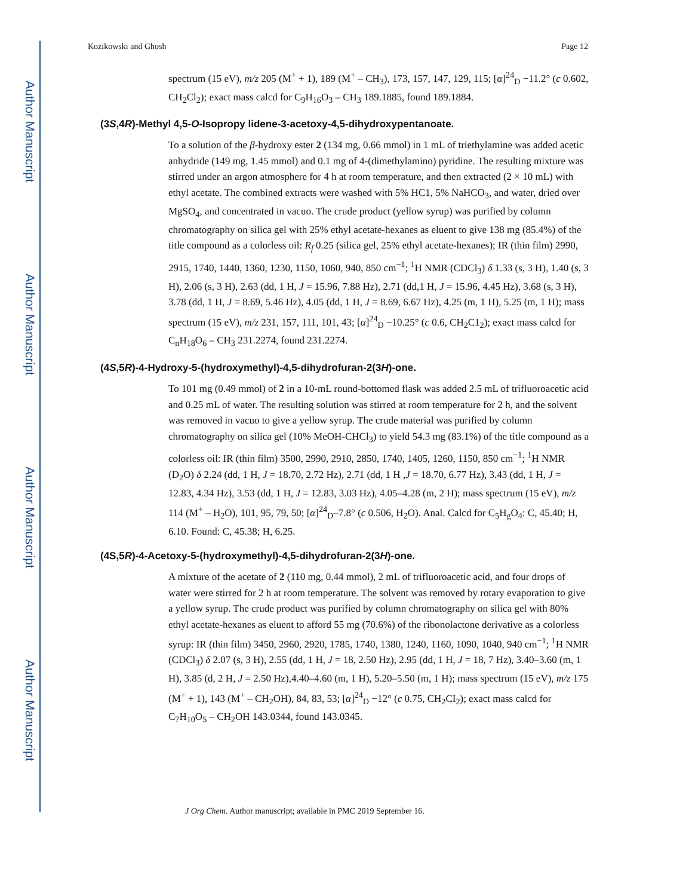Author Manuscript
Author Manuscript
Author Manuscript
Author Manuscript
Kozikowski and Ghosh Page 12
spectrum (15 eV), m/z 205 (M<sup>+</sup> + 1), 189 (M<sup>+</sup> – CH<sub>3</sub>), 173, 157, 147, 129, 115; [α]<sup>24</sup><sub>D</sub> −11.2° (c 0.602, CH<sub>2</sub>Cl<sub>2</sub>); exact mass calcd for C<sub>9</sub>H<sub>16</sub>O<sub>3</sub> – CH<sub>3</sub> 189.1885, found 189.1884.
(3S,4R)-Methyl 4,5-O-Isopropy lidene-3-acetoxy-4,5-dihydroxypentanoate.
To a solution of the β-hydroxy ester 2 (134 mg, 0.66 mmol) in 1 mL of triethylamine was added acetic anhydride (149 mg, 1.45 mmol) and 0.1 mg of 4-(dimethylamino) pyridine. The resulting mixture was stirred under an argon atmosphere for 4 h at room temperature, and then extracted (2 × 10 mL) with ethyl acetate. The combined extracts were washed with 5% HC1, 5% NaHCO<sub>3</sub>, and water, dried over MgSO<sub>4</sub>, and concentrated in vacuo. The crude product (yellow syrup) was purified by column chromatography on silica gel with 25% ethyl acetate-hexanes as eluent to give 138 mg (85.4%) of the title compound as a colorless oil: R<sub>f</sub> 0.25 (silica gel, 25% ethyl acetate-hexanes); IR (thin film) 2990, 2915, 1740, 1440, 1360, 1230, 1150, 1060, 940, 850 cm<sup>−1</sup>; <sup>1</sup>H NMR (CDCl<sub>3</sub>) δ 1.33 (s, 3 H), 1.40 (s, 3 H), 2.06 (s, 3 H), 2.63 (dd, 1 H, J = 15.96, 7.88 Hz), 2.71 (dd,1 H, J = 15.96, 4.45 Hz), 3.68 (s, 3 H), 3.78 (dd, 1 H, J = 8.69, 5.46 Hz), 4.05 (dd, 1 H, J = 8.69, 6.67 Hz), 4.25 (m, 1 H), 5.25 (m, 1 H); mass spectrum (15 eV), m/z 231, 157, 111, 101, 43; [α]<sup>24</sup><sub>D</sub> −10.25° (c 0.6, CH<sub>2</sub>C1<sub>2</sub>); exact mass calcd for C<sub>n</sub>H<sub>18</sub>O<sub>6</sub> – CH<sub>3</sub> 231.2274, found 231.2274.
(4S,5R)-4-Hydroxy-5-(hydroxymethyl)-4,5-dihydrofuran-2(3H)-one.
To 101 mg (0.49 mmol) of 2 in a 10-mL round-bottomed flask was added 2.5 mL of trifluoroacetic acid and 0.25 mL of water. The resulting solution was stirred at room temperature for 2 h, and the solvent was removed in vacuo to give a yellow syrup. The crude material was purified by column chromatography on silica gel (10% MeOH-CHCl<sub>3</sub>) to yield 54.3 mg (83.1%) of the title compound as a colorless oil: IR (thin film) 3500, 2990, 2910, 2850, 1740, 1405, 1260, 1150, 850 cm<sup>−1</sup>; <sup>1</sup>H NMR (D<sub>2</sub>O) δ 2.24 (dd, 1 H, J = 18.70, 2.72 Hz), 2.71 (dd, 1 H ,J = 18.70, 6.77 Hz), 3.43 (dd, 1 H, J = 12.83, 4.34 Hz), 3.53 (dd, 1 H, J = 12.83, 3.03 Hz), 4.05–4.28 (m, 2 H); mass spectrum (15 eV), m/z 114 (M<sup>+</sup> – H<sub>2</sub>O), 101, 95, 79, 50; [α]<sup>24</sup><sub>D</sub>–7.8° (c 0.506, H<sub>2</sub>O). Anal. Calcd for C<sub>5</sub>H<sub>g</sub>O<sub>4</sub>: C, 45.40; H, 6.10. Found: C, 45.38; H, 6.25.
(4S,5R)-4-Acetoxy-5-(hydroxymethyl)-4,5-dihydrofuran-2(3H)-one.
A mixture of the acetate of 2 (110 mg, 0.44 mmol), 2 mL of trifluoroacetic acid, and four drops of water were stirred for 2 h at room temperature. The solvent was removed by rotary evaporation to give a yellow syrup. The crude product was purified by column chromatography on silica gel with 80% ethyl acetate-hexanes as eluent to afford 55 mg (70.6%) of the ribonolactone derivative as a colorless syrup: IR (thin film) 3450, 2960, 2920, 1785, 1740, 1380, 1240, 1160, 1090, 1040, 940 cm<sup>−1</sup>; <sup>1</sup>H NMR (CDCl<sub>3</sub>) δ 2.07 (s, 3 H), 2.55 (dd, 1 H, J = 18, 2.50 Hz), 2.95 (dd, 1 H, J = 18, 7 Hz), 3.40–3.60 (m, 1 H), 3.85 (d, 2 H, J = 2.50 Hz),4.40–4.60 (m, 1 H), 5.20–5.50 (m, 1 H); mass spectrum (15 eV), m/z 175 (M<sup>+</sup> + 1), 143 (M<sup>+</sup> – CH<sub>2</sub>OH), 84, 83, 53; [α]<sup>24</sup><sub>D</sub> −12° (c 0.75, CH<sub>2</sub>CI<sub>2</sub>); exact mass calcd for C<sub>7</sub>H<sub>10</sub>O<sub>5</sub> – CH<sub>2</sub>OH 143.0344, found 143.0345.
J Org Chem. Author manuscript; available in PMC 2019 September 16.